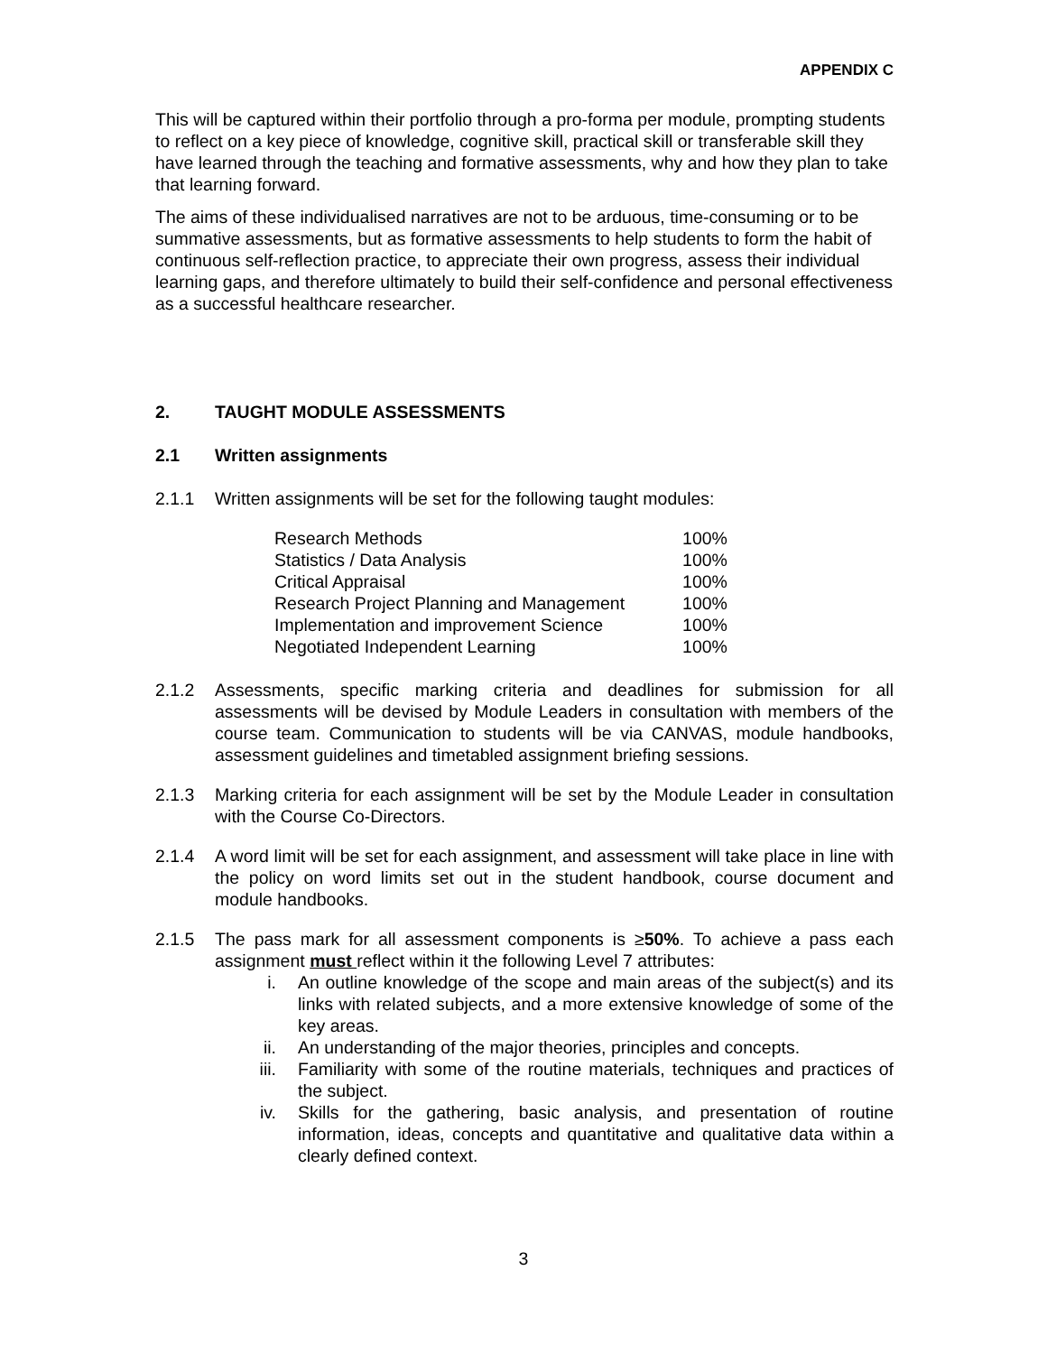APPENDIX C
This will be captured within their portfolio through a pro-forma per module, prompting students to reflect on a key piece of knowledge, cognitive skill, practical skill or transferable skill they have learned through the teaching and formative assessments, why and how they plan to take that learning forward.
The aims of these individualised narratives are not to be arduous, time-consuming or to be summative assessments, but as formative assessments to help students to form the habit of continuous self-reflection practice, to appreciate their own progress, assess their individual learning gaps, and therefore ultimately to build their self-confidence and personal effectiveness as a successful healthcare researcher.
2. TAUGHT MODULE ASSESSMENTS
2.1 Written assignments
2.1.1 Written assignments will be set for the following taught modules:
| Research Methods | 100% |
| Statistics / Data Analysis | 100% |
| Critical Appraisal | 100% |
| Research Project Planning and Management | 100% |
| Implementation and improvement Science | 100% |
| Negotiated Independent Learning | 100% |
2.1.2 Assessments, specific marking criteria and deadlines for submission for all assessments will be devised by Module Leaders in consultation with members of the course team. Communication to students will be via CANVAS, module handbooks, assessment guidelines and timetabled assignment briefing sessions.
2.1.3 Marking criteria for each assignment will be set by the Module Leader in consultation with the Course Co-Directors.
2.1.4 A word limit will be set for each assignment, and assessment will take place in line with the policy on word limits set out in the student handbook, course document and module handbooks.
2.1.5 The pass mark for all assessment components is ≥50%. To achieve a pass each assignment must reflect within it the following Level 7 attributes:
i. An outline knowledge of the scope and main areas of the subject(s) and its links with related subjects, and a more extensive knowledge of some of the key areas.
ii. An understanding of the major theories, principles and concepts.
iii. Familiarity with some of the routine materials, techniques and practices of the subject.
iv. Skills for the gathering, basic analysis, and presentation of routine information, ideas, concepts and quantitative and qualitative data within a clearly defined context.
3